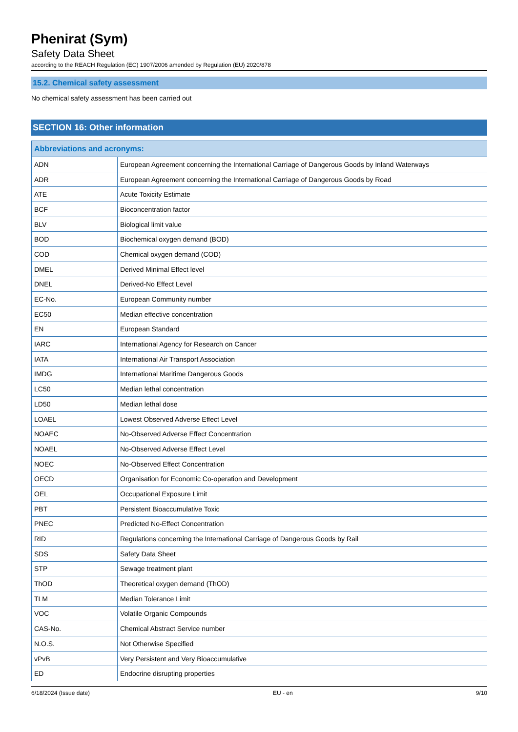Phenirat (Sym)
Safety Data Sheet
according to the REACH Regulation (EC) 1907/2006 amended by Regulation (EU) 2020/878
15.2. Chemical safety assessment
No chemical safety assessment has been carried out
SECTION 16: Other information
| Abbreviations and acronyms: | |
| --- | --- |
| ADN | European Agreement concerning the International Carriage of Dangerous Goods by Inland Waterways |
| ADR | European Agreement concerning the International Carriage of Dangerous Goods by Road |
| ATE | Acute Toxicity Estimate |
| BCF | Bioconcentration factor |
| BLV | Biological limit value |
| BOD | Biochemical oxygen demand (BOD) |
| COD | Chemical oxygen demand (COD) |
| DMEL | Derived Minimal Effect level |
| DNEL | Derived-No Effect Level |
| EC-No. | European Community number |
| EC50 | Median effective concentration |
| EN | European Standard |
| IARC | International Agency for Research on Cancer |
| IATA | International Air Transport Association |
| IMDG | International Maritime Dangerous Goods |
| LC50 | Median lethal concentration |
| LD50 | Median lethal dose |
| LOAEL | Lowest Observed Adverse Effect Level |
| NOAEC | No-Observed Adverse Effect Concentration |
| NOAEL | No-Observed Adverse Effect Level |
| NOEC | No-Observed Effect Concentration |
| OECD | Organisation for Economic Co-operation and Development |
| OEL | Occupational Exposure Limit |
| PBT | Persistent Bioaccumulative Toxic |
| PNEC | Predicted No-Effect Concentration |
| RID | Regulations concerning the International Carriage of Dangerous Goods by Rail |
| SDS | Safety Data Sheet |
| STP | Sewage treatment plant |
| ThOD | Theoretical oxygen demand (ThOD) |
| TLM | Median Tolerance Limit |
| VOC | Volatile Organic Compounds |
| CAS-No. | Chemical Abstract Service number |
| N.O.S. | Not Otherwise Specified |
| vPvB | Very Persistent and Very Bioaccumulative |
| ED | Endocrine disrupting properties |
6/18/2024 (Issue date) EU - en 9/10